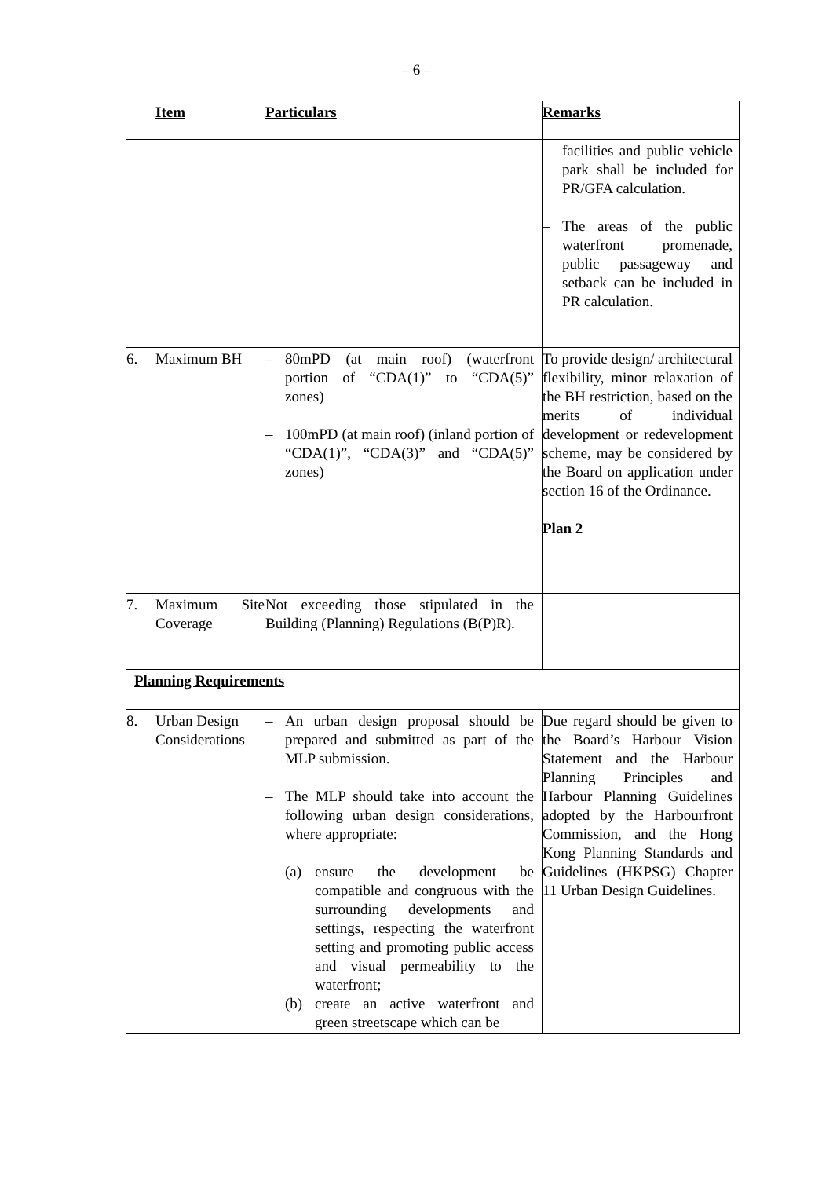– 6 –
| | Item | Particulars | Remarks |
| --- | --- | --- | --- |
| | | | facilities and public vehicle park shall be included for PR/GFA calculation. – The areas of the public waterfront promenade, public passageway and setback can be included in PR calculation. |
| 6. | Maximum BH | – 80mPD (at main roof) (waterfront portion of “CDA(1)” to “CDA(5)” zones) – 100mPD (at main roof) (inland portion of “CDA(1)”, “CDA(3)” and “CDA(5)” zones) | To provide design/ architectural flexibility, minor relaxation of the BH restriction, based on the merits of individual development or redevelopment scheme, may be considered by the Board on application under section 16 of the Ordinance. Plan 2 |
| 7. | Maximum Site Coverage | Not exceeding those stipulated in the Building (Planning) Regulations (B(P)R). | |
| Planning Requirements | | | |
| 8. | Urban Design Considerations | – An urban design proposal should be prepared and submitted as part of the MLP submission. – The MLP should take into account the following urban design considerations, where appropriate: (a) ensure the development be compatible and congruous with the surrounding developments and settings, respecting the waterfront setting and promoting public access and visual permeability to the waterfront; (b) create an active waterfront and green streetscape which can be | Due regard should be given to the Board’s Harbour Vision Statement and the Harbour Planning Principles and Harbour Planning Guidelines adopted by the Harbourfront Commission, and the Hong Kong Planning Standards and Guidelines (HKPSG) Chapter 11 Urban Design Guidelines. |